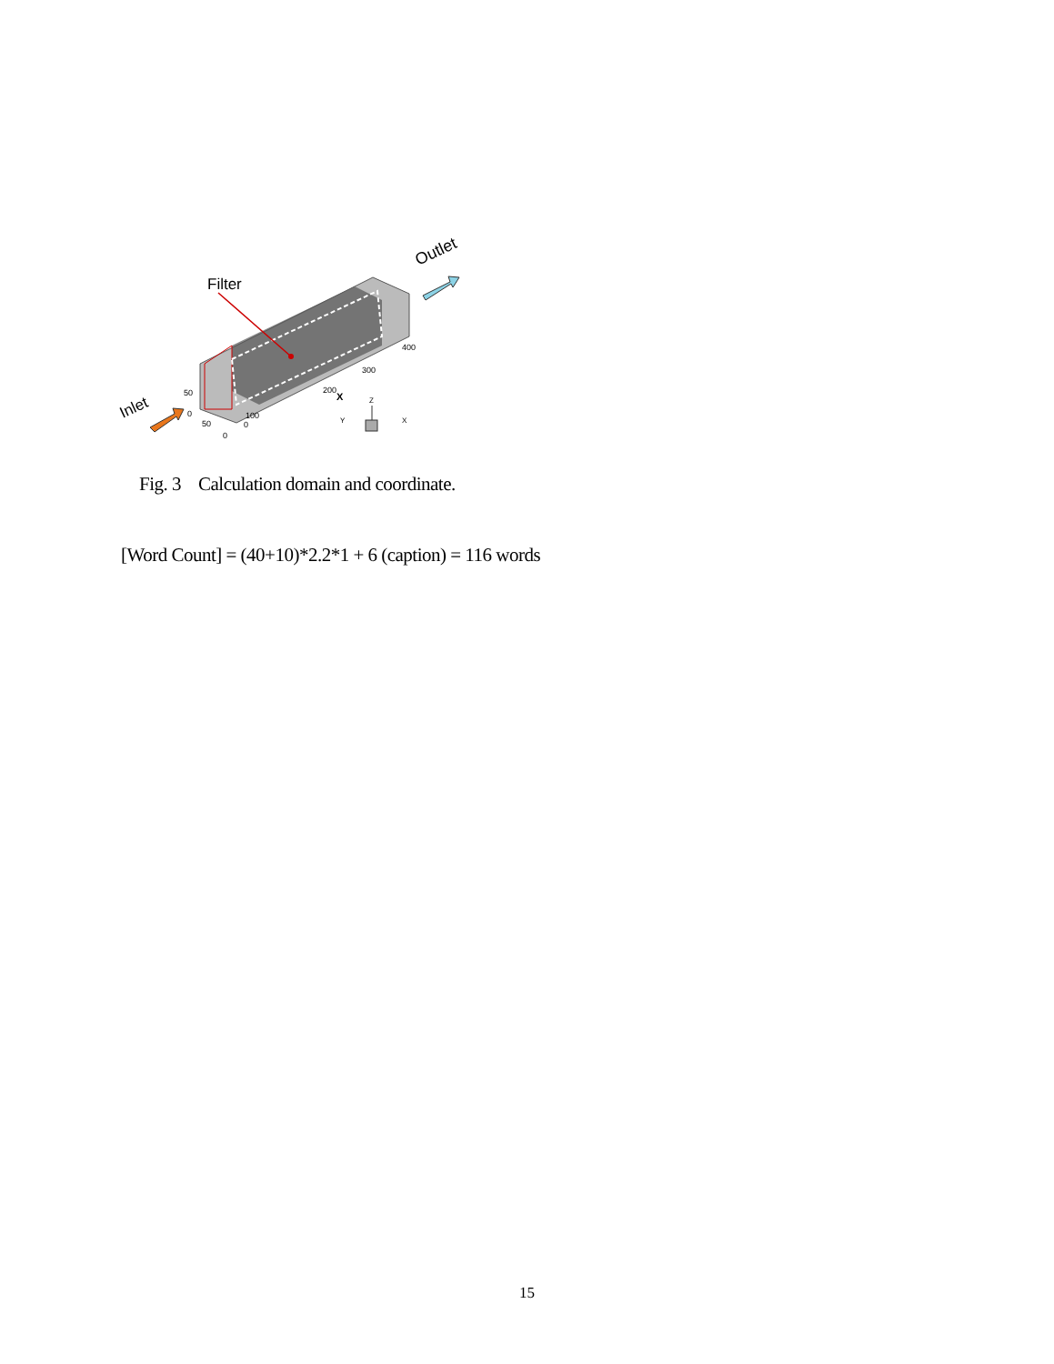Filter
Outlet
Inlet
50
0
100
200
300
400
X
50
0
0
Z
Y
X
Fig. 3 Calculation domain and coordinate.
[Word Count] = (40+10)*2.2*1 + 6 (caption) = 116 words
15